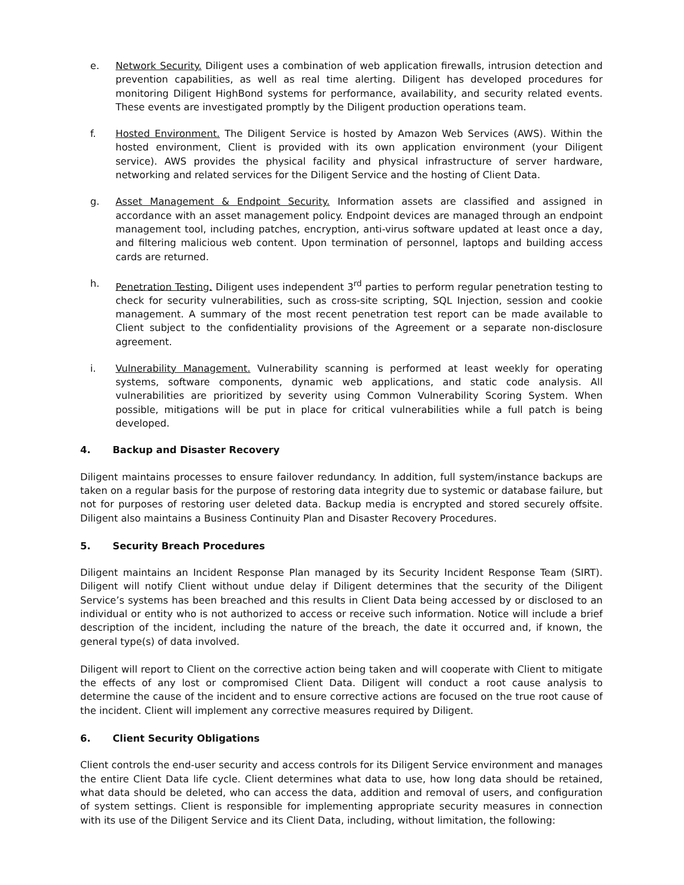e. Network Security. Diligent uses a combination of web application firewalls, intrusion detection and prevention capabilities, as well as real time alerting. Diligent has developed procedures for monitoring Diligent HighBond systems for performance, availability, and security related events. These events are investigated promptly by the Diligent production operations team.
f. Hosted Environment. The Diligent Service is hosted by Amazon Web Services (AWS). Within the hosted environment, Client is provided with its own application environment (your Diligent service). AWS provides the physical facility and physical infrastructure of server hardware, networking and related services for the Diligent Service and the hosting of Client Data.
g. Asset Management & Endpoint Security. Information assets are classified and assigned in accordance with an asset management policy. Endpoint devices are managed through an endpoint management tool, including patches, encryption, anti-virus software updated at least once a day, and filtering malicious web content. Upon termination of personnel, laptops and building access cards are returned.
h. Penetration Testing. Diligent uses independent 3<sup>rd</sup> parties to perform regular penetration testing to check for security vulnerabilities, such as cross-site scripting, SQL Injection, session and cookie management. A summary of the most recent penetration test report can be made available to Client subject to the confidentiality provisions of the Agreement or a separate non-disclosure agreement.
i. Vulnerability Management. Vulnerability scanning is performed at least weekly for operating systems, software components, dynamic web applications, and static code analysis. All vulnerabilities are prioritized by severity using Common Vulnerability Scoring System. When possible, mitigations will be put in place for critical vulnerabilities while a full patch is being developed.
4. Backup and Disaster Recovery
Diligent maintains processes to ensure failover redundancy. In addition, full system/instance backups are taken on a regular basis for the purpose of restoring data integrity due to systemic or database failure, but not for purposes of restoring user deleted data. Backup media is encrypted and stored securely offsite. Diligent also maintains a Business Continuity Plan and Disaster Recovery Procedures.
5. Security Breach Procedures
Diligent maintains an Incident Response Plan managed by its Security Incident Response Team (SIRT). Diligent will notify Client without undue delay if Diligent determines that the security of the Diligent Service’s systems has been breached and this results in Client Data being accessed by or disclosed to an individual or entity who is not authorized to access or receive such information. Notice will include a brief description of the incident, including the nature of the breach, the date it occurred and, if known, the general type(s) of data involved.
Diligent will report to Client on the corrective action being taken and will cooperate with Client to mitigate the effects of any lost or compromised Client Data. Diligent will conduct a root cause analysis to determine the cause of the incident and to ensure corrective actions are focused on the true root cause of the incident. Client will implement any corrective measures required by Diligent.
6. Client Security Obligations
Client controls the end-user security and access controls for its Diligent Service environment and manages the entire Client Data life cycle. Client determines what data to use, how long data should be retained, what data should be deleted, who can access the data, addition and removal of users, and configuration of system settings. Client is responsible for implementing appropriate security measures in connection with its use of the Diligent Service and its Client Data, including, without limitation, the following: